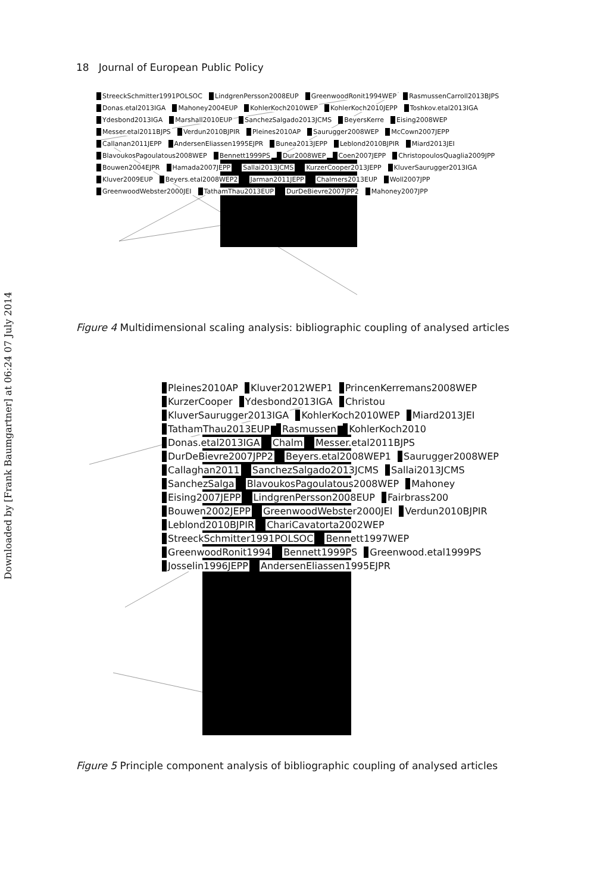Downloaded by [Frank Baumgartner] at 06:24 07 July 2014
18 Journal of European Public Policy
StreeckSchmitter1991POLSOC LindgrenPersson2008EUP GreenwoodRonit1994WEP RasmussenCarroll2013BJPS Donas.etal2013IGA Mahoney2004EUP KohlerKoch2010WEP KohlerKoch2010JEPP Toshkov.etal2013IGA Ydesbond2013IGA Marshall2010EUP SanchezSalgado2013JCMS BeyersKerre Eising2008WEP Messer.etal2011BJPS Verdun2010BJPIR Pleines2010AP Saurugger2008WEP McCown2007JEPP Callanan2011JEPP AndersenEliassen1995EJPR Bunea2013JEPP Leblond2010BJPIR Miard2013JEI BlavoukosPagoulatous2008WEP Bennett1999PS Dur2008WEP Coen2007JEPP ChristopoulosQuaglia2009JPP Bouwen2004EJPR Hamada2007JEPP Sallai2013JCMS KurzerCooper2013JEPP KluverSaurugger2013IGA Kluver2009EUP Beyers.etal2008WEP2 Jarman2011JEPP Chalmers2013EUP Woll2007JPP GreenwoodWebster2000JEI TathamThau2013EUP DurDeBievre2007JPP2 Mahoney2007JPP
Figure 4 Multidimensional scaling analysis: bibliographic coupling of analysed articles
Pleines2010AP Kluver2012WEP1 PrincenKerremans2008WEP KurzerCooper Ydesbond2013IGA Christou KluverSaurugger2013IGA KohlerKoch2010WEP Miard2013JEI TathamThau2013EUP Rasmussen KohlerKoch2010 Donas.etal2013IGA Chalm Messer.etal2011BJPS DurDeBievre2007JPP2 Beyers.etal2008WEP1 Saurugger2008WEP Callaghan2011 SanchezSalgado2013JCMS Sallai2013JCMS SanchezSalga BlavoukosPagoulatous2008WEP Mahoney Eising2007JEPP LindgrenPersson2008EUP Fairbrass200 Bouwen2002JEPP GreenwoodWebster2000JEI Verdun2010BJPIR Leblond2010BJPIR ChariCavatorta2002WEP StreeckSchmitter1991POLSOC Bennett1997WEP GreenwoodRonit1994 Bennett1999PS Greenwood.etal1999PS Josselin1996JEPP AndersenEliassen1995EJPR
Figure 5 Principle component analysis of bibliographic coupling of analysed articles